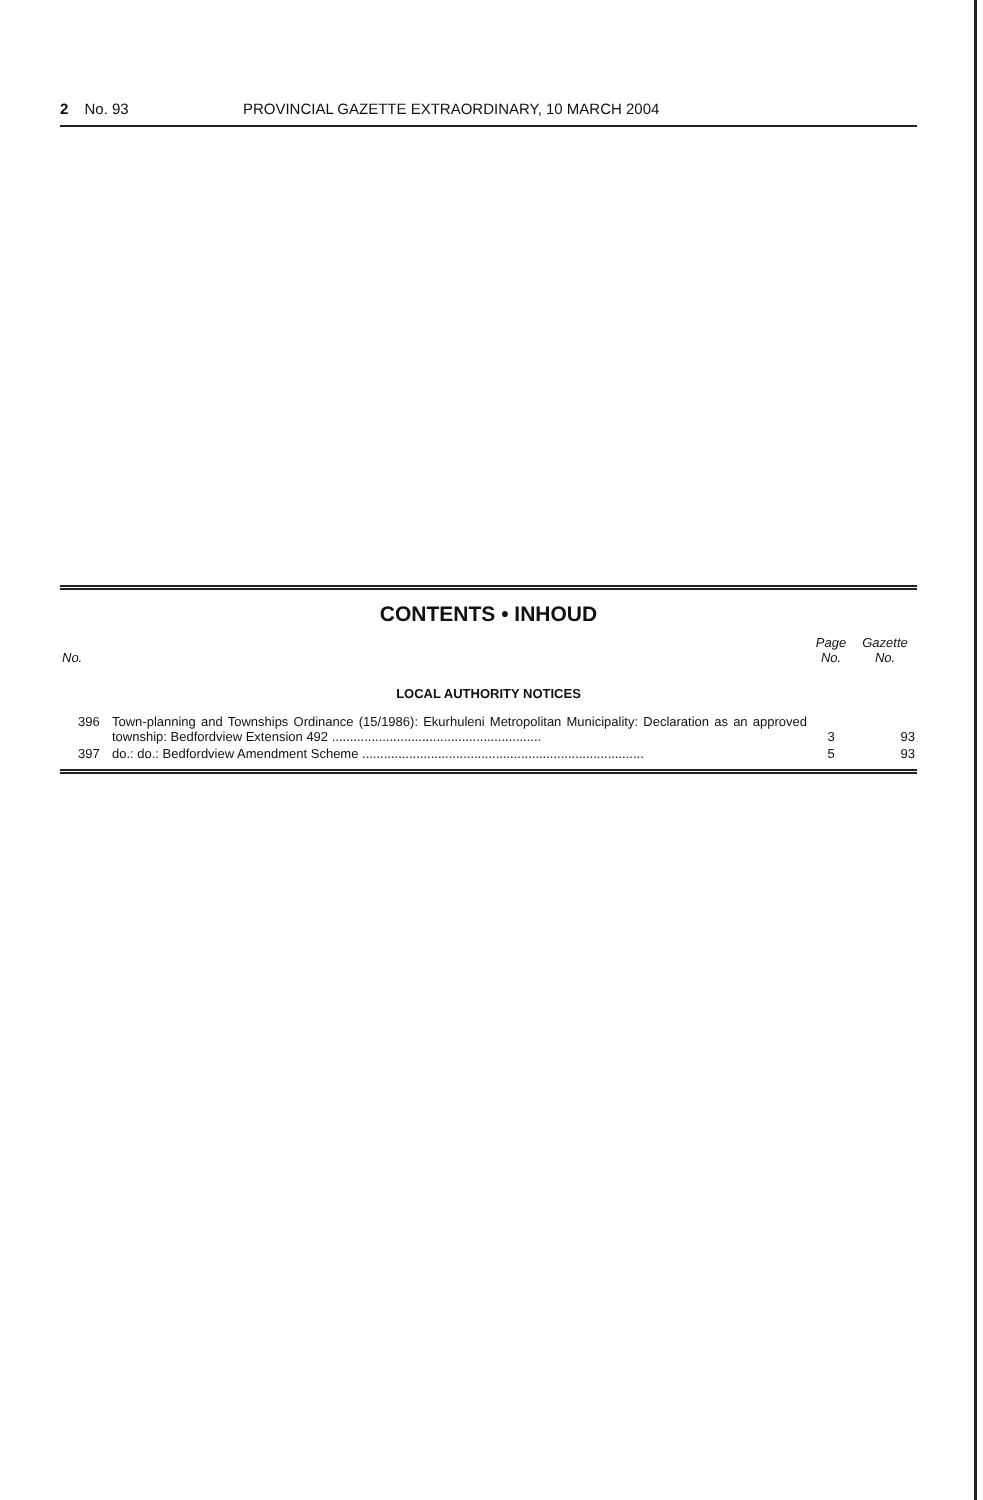2 No. 93 PROVINCIAL GAZETTE EXTRAORDINARY, 10 MARCH 2004
CONTENTS • INHOUD
| No. | | Page No. | Gazette No. |
| --- | --- | --- | --- |
| LOCAL AUTHORITY NOTICES | | | |
| 396 | Town-planning and Townships Ordinance (15/1986): Ekurhuleni Metropolitan Municipality: Declaration as an approved township: Bedfordview Extension 492 .......................................................... | 3 | 93 |
| 397 | do.: do.: Bedfordview Amendment Scheme .............................................................................. | 5 | 93 |